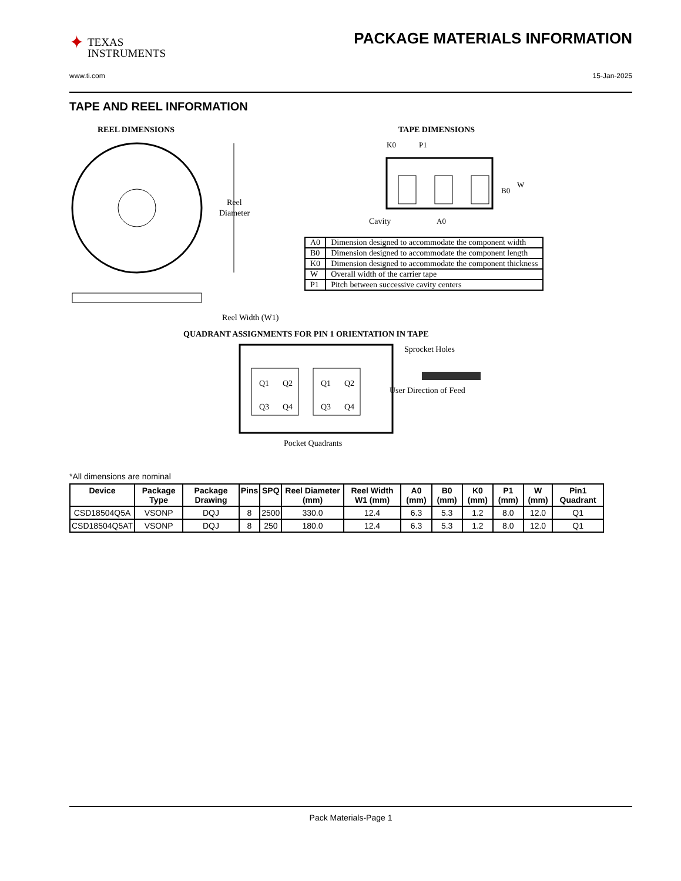✦
TEXAS
INSTRUMENTS
PACKAGE MATERIALS INFORMATION
www.ti.com 15-Jan-2025
TAPE AND REEL INFORMATION
REEL DIMENSIONS
Reel
Diameter
Reel Width (W1)
TAPE DIMENSIONS
K0
P1
B0
W
Cavity
A0
| A0 | Dimension designed to accommodate the component width |
| B0 | Dimension designed to accommodate the component length |
| K0 | Dimension designed to accommodate the component thickness |
| W | Overall width of the carrier tape |
| P1 | Pitch between successive cavity centers |
QUADRANT ASSIGNMENTS FOR PIN 1 ORIENTATION IN TAPE
Q1
Q2
Q3
Q4
Q1
Q2
Q3
Q4
Sprocket Holes
User Direction of Feed
Pocket Quadrants
*All dimensions are nominal
| Device | Package Type | Package Drawing | Pins | SPQ | Reel Diameter (mm) | Reel Width W1 (mm) | A0 (mm) | B0 (mm) | K0 (mm) | P1 (mm) | W (mm) | Pin1 Quadrant |
| --- | --- | --- | --- | --- | --- | --- | --- | --- | --- | --- | --- | --- |
| CSD18504Q5A | VSONP | DQJ | 8 | 2500 | 330.0 | 12.4 | 6.3 | 5.3 | 1.2 | 8.0 | 12.0 | Q1 |
| CSD18504Q5AT | VSONP | DQJ | 8 | 250 | 180.0 | 12.4 | 6.3 | 5.3 | 1.2 | 8.0 | 12.0 | Q1 |
Pack Materials-Page 1